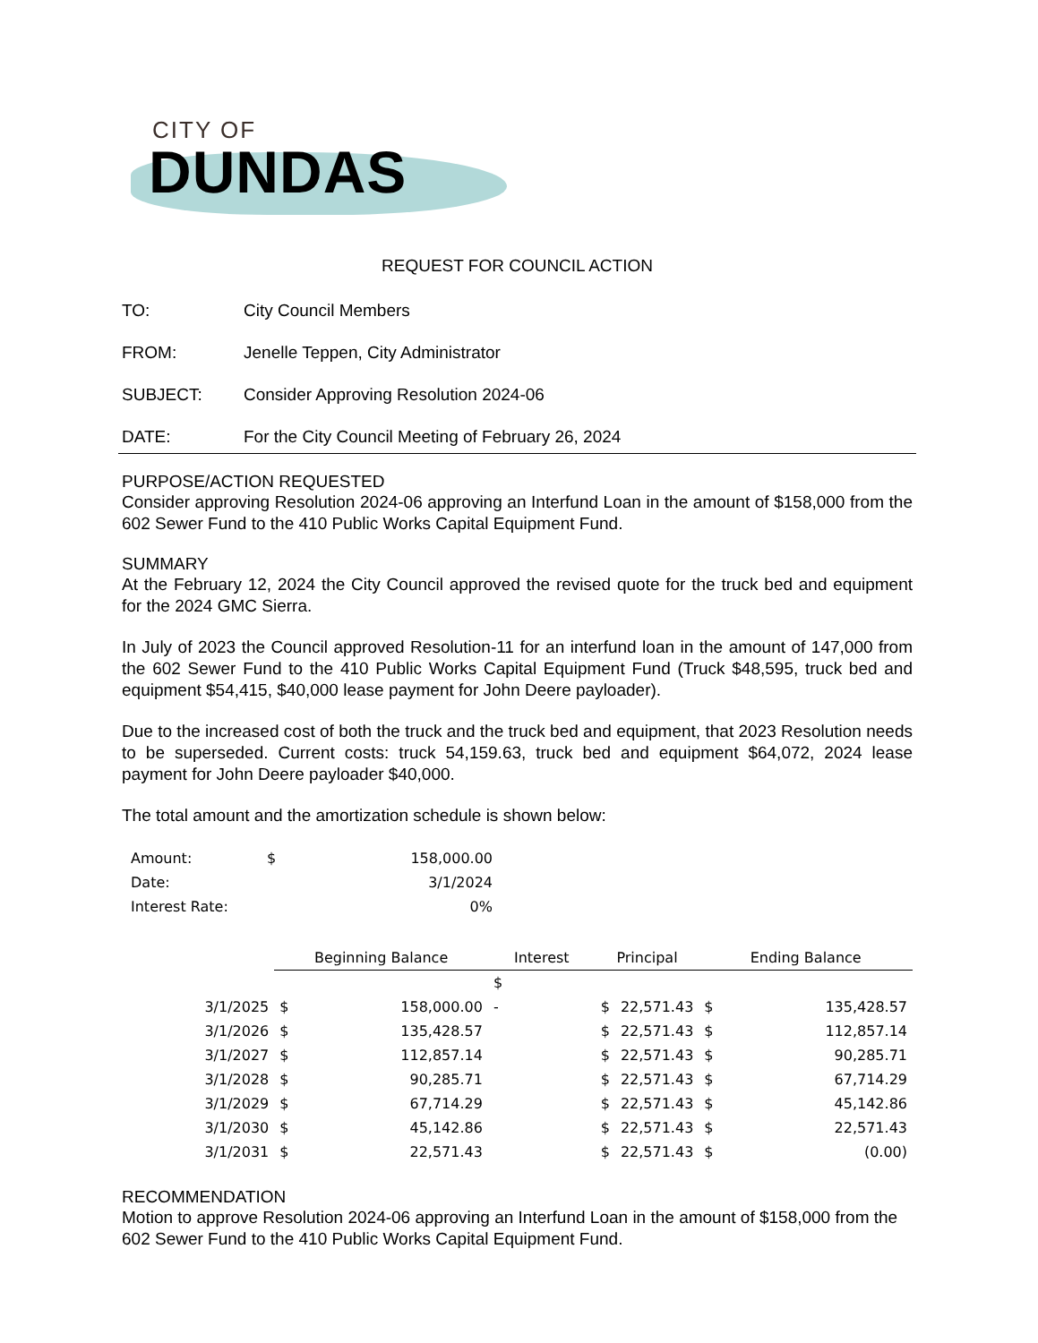CITY OF
DUNDAS
REQUEST FOR COUNCIL ACTION
TO: City Council Members
FROM: Jenelle Teppen, City Administrator
SUBJECT: Consider Approving Resolution 2024-06
DATE: For the City Council Meeting of February 26, 2024
PURPOSE/ACTION REQUESTED
Consider approving Resolution 2024-06 approving an Interfund Loan in the amount of $158,000 from the 602 Sewer Fund to the 410 Public Works Capital Equipment Fund.
SUMMARY
At the February 12, 2024 the City Council approved the revised quote for the truck bed and equipment for the 2024 GMC Sierra.
In July of 2023 the Council approved Resolution-11 for an interfund loan in the amount of 147,000 from the 602 Sewer Fund to the 410 Public Works Capital Equipment Fund (Truck $48,595, truck bed and equipment $54,415, $40,000 lease payment for John Deere payloader).
Due to the increased cost of both the truck and the truck bed and equipment, that 2023 Resolution needs to be superseded. Current costs: truck 54,159.63, truck bed and equipment $64,072, 2024 lease payment for John Deere payloader $40,000.
The total amount and the amortization schedule is shown below:
| Amount: | $ | 158,000.00 |
| Date: | | 3/1/2024 |
| Interest Rate: | | 0% |
| | Beginning Balance | | Interest | Principal | | Ending Balance | |
| --- | --- | --- | --- | --- | --- | --- | --- |
| | | | $ | | | | |
| 3/1/2025 | $ | 158,000.00 | - | $ | 22,571.43 | $ | 135,428.57 |
| 3/1/2026 | $ | 135,428.57 | | $ | 22,571.43 | $ | 112,857.14 |
| 3/1/2027 | $ | 112,857.14 | | $ | 22,571.43 | $ | 90,285.71 |
| 3/1/2028 | $ | 90,285.71 | | $ | 22,571.43 | $ | 67,714.29 |
| 3/1/2029 | $ | 67,714.29 | | $ | 22,571.43 | $ | 45,142.86 |
| 3/1/2030 | $ | 45,142.86 | | $ | 22,571.43 | $ | 22,571.43 |
| 3/1/2031 | $ | 22,571.43 | | $ | 22,571.43 | $ | (0.00) |
RECOMMENDATION
Motion to approve Resolution 2024-06 approving an Interfund Loan in the amount of $158,000 from the 602 Sewer Fund to the 410 Public Works Capital Equipment Fund.